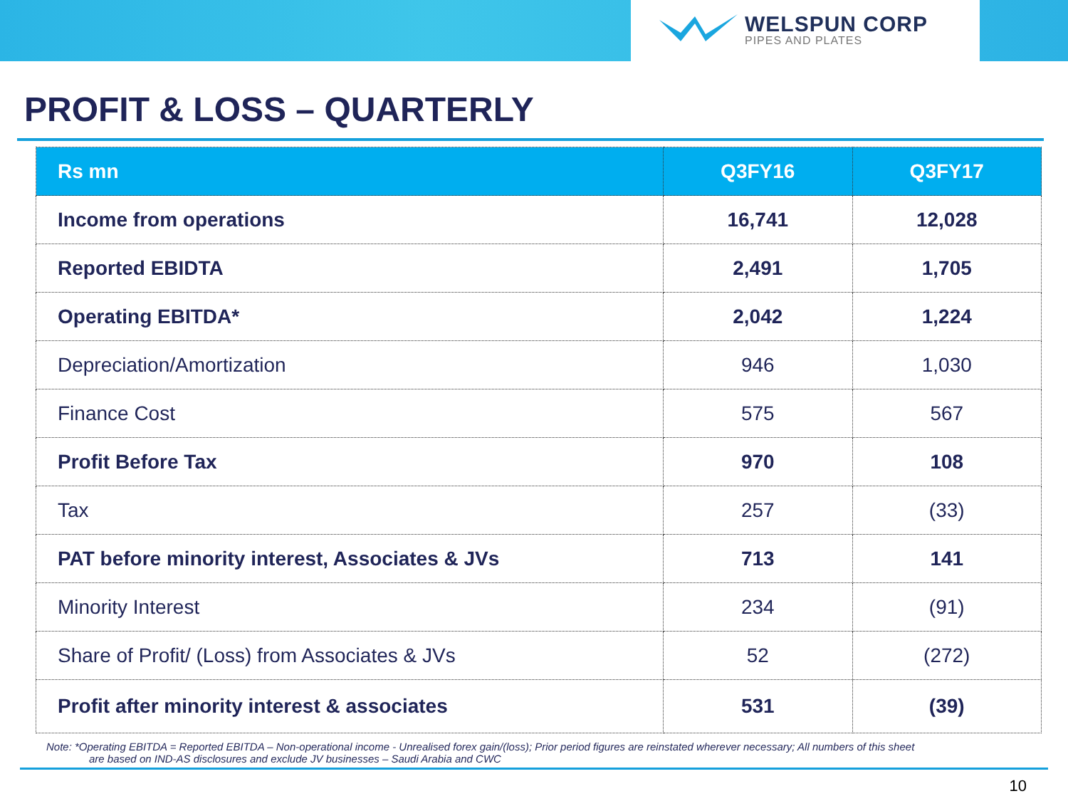WELSPUN CORP
PIPES AND PLATES
PROFIT & LOSS – QUARTERLY
| Rs mn | Q3FY16 | Q3FY17 |
| --- | --- | --- |
| Income from operations | 16,741 | 12,028 |
| Reported EBIDTA | 2,491 | 1,705 |
| Operating EBITDA* | 2,042 | 1,224 |
| Depreciation/Amortization | 946 | 1,030 |
| Finance Cost | 575 | 567 |
| Profit Before Tax | 970 | 108 |
| Tax | 257 | (33) |
| PAT before minority interest, Associates & JVs | 713 | 141 |
| Minority Interest | 234 | (91) |
| Share of Profit/ (Loss) from Associates & JVs | 52 | (272) |
| Profit after minority interest & associates | 531 | (39) |
Note: *Operating EBITDA = Reported EBITDA – Non-operational income - Unrealised forex gain/(loss); Prior period figures are reinstated wherever necessary; All numbers of this sheet
are based on IND-AS disclosures and exclude JV businesses – Saudi Arabia and CWC
10